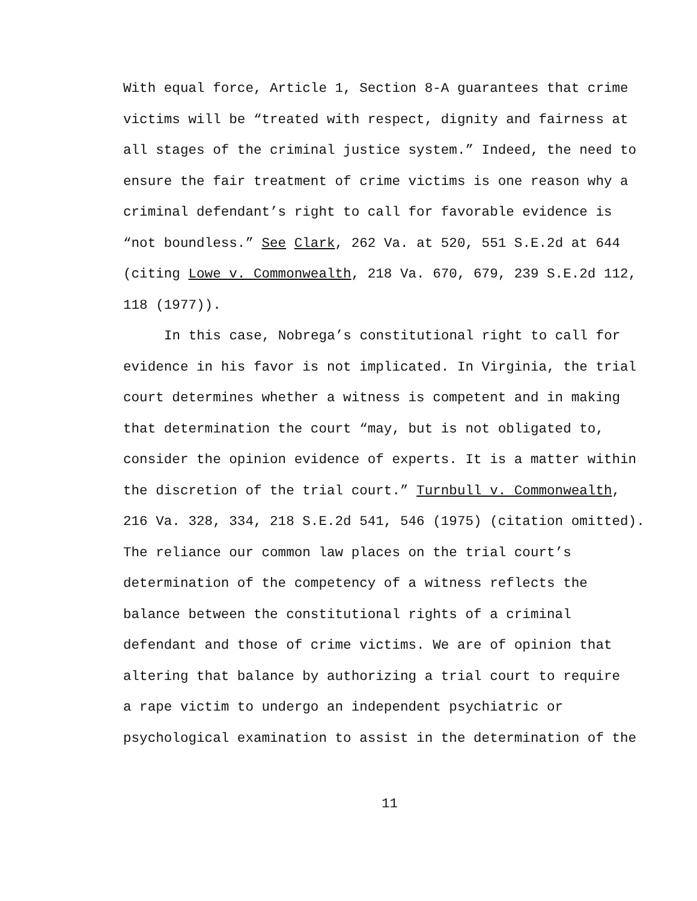With equal force, Article 1, Section 8-A guarantees that crime victims will be “treated with respect, dignity and fairness at all stages of the criminal justice system.” Indeed, the need to ensure the fair treatment of crime victims is one reason why a criminal defendant’s right to call for favorable evidence is “not boundless.” See Clark, 262 Va. at 520, 551 S.E.2d at 644 (citing Lowe v. Commonwealth, 218 Va. 670, 679, 239 S.E.2d 112, 118 (1977)).
In this case, Nobrega’s constitutional right to call for evidence in his favor is not implicated. In Virginia, the trial court determines whether a witness is competent and in making that determination the court “may, but is not obligated to, consider the opinion evidence of experts. It is a matter within the discretion of the trial court.” Turnbull v. Commonwealth, 216 Va. 328, 334, 218 S.E.2d 541, 546 (1975) (citation omitted). The reliance our common law places on the trial court’s determination of the competency of a witness reflects the balance between the constitutional rights of a criminal defendant and those of crime victims. We are of opinion that altering that balance by authorizing a trial court to require a rape victim to undergo an independent psychiatric or psychological examination to assist in the determination of the
11